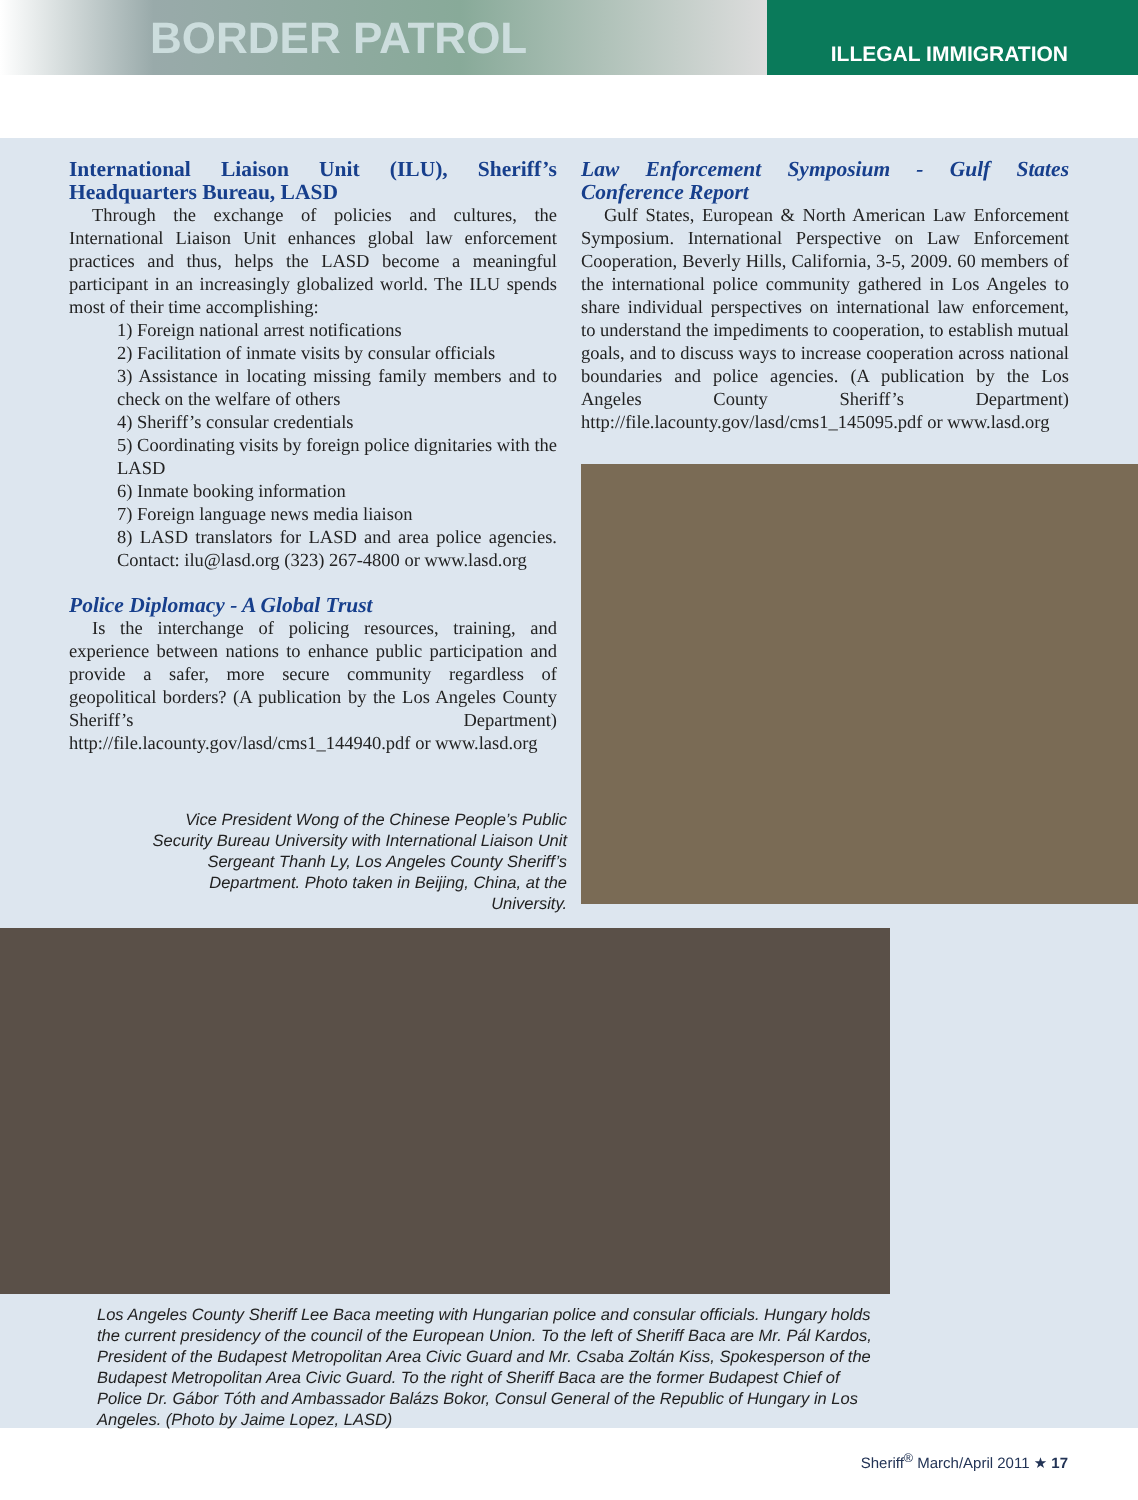BORDER PATROL
ILLEGAL IMMIGRATION
International Liaison Unit (ILU), Sheriff’s Headquarters Bureau, LASD
Through the exchange of policies and cultures, the International Liaison Unit enhances global law enforcement practices and thus, helps the LASD become a meaningful participant in an increasingly globalized world. The ILU spends most of their time accomplishing:
1) Foreign national arrest notifications
2) Facilitation of inmate visits by consular officials
3) Assistance in locating missing family members and to check on the welfare of others
4) Sheriff’s consular credentials
5) Coordinating visits by foreign police dignitaries with the LASD
6) Inmate booking information
7) Foreign language news media liaison
8) LASD translators for LASD and area police agencies. Contact: ilu@lasd.org (323) 267-4800 or www.lasd.org
Police Diplomacy - A Global Trust
Is the interchange of policing resources, training, and experience between nations to enhance public participation and provide a safer, more secure community regardless of geopolitical borders? (A publication by the Los Angeles County Sheriff’s Department) http://file.lacounty.gov/lasd/cms1_144940.pdf or www.lasd.org
Vice President Wong of the Chinese People’s Public Security Bureau University with International Liaison Unit Sergeant Thanh Ly, Los Angeles County Sheriff’s Department. Photo taken in Beijing, China, at the University.
Law Enforcement Symposium - Gulf States Conference Report
Gulf States, European & North American Law Enforcement Symposium. International Perspective on Law Enforcement Cooperation, Beverly Hills, California, 3-5, 2009. 60 members of the international police community gathered in Los Angeles to share individual perspectives on international law enforcement, to understand the impediments to cooperation, to establish mutual goals, and to discuss ways to increase cooperation across national boundaries and police agencies. (A publication by the Los Angeles County Sheriff’s Department) http://file.lacounty.gov/lasd/cms1_145095.pdf or www.lasd.org
Los Angeles County Sheriff Lee Baca meeting with Hungarian police and consular officials. Hungary holds the current presidency of the council of the European Union. To the left of Sheriff Baca are Mr. Pál Kardos, President of the Budapest Metropolitan Area Civic Guard and Mr. Csaba Zoltán Kiss, Spokesperson of the Budapest Metropolitan Area Civic Guard. To the right of Sheriff Baca are the former Budapest Chief of Police Dr. Gábor Tóth and Ambassador Balázs Bokor, Consul General of the Republic of Hungary in Los Angeles. (Photo by Jaime Lopez, LASD)
Sheriff<sup>®</sup> March/April 2011 ★ 17